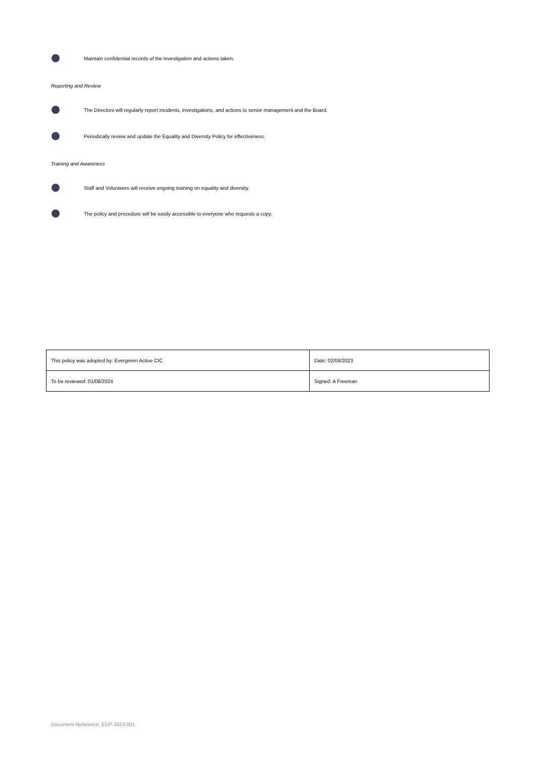Maintain confidential records of the investigation and actions taken.
Reporting and Review
The Directors will regularly report incidents, investigations, and actions to senior management and the Board.
Periodically review and update the Equality and Diversity Policy for effectiveness.
Training and Awareness
Staff and Volunteers will receive ongoing training on equality and diversity.
The policy and procedure will be easily accessible to everyone who requests a copy.
| This policy was adopted by: Evergreen Active CIC | Date: 02/08/2023 |
| To be reviewed: 01/08/2024 | Signed: A Freeman |
Document Reference: EDP-2023-001